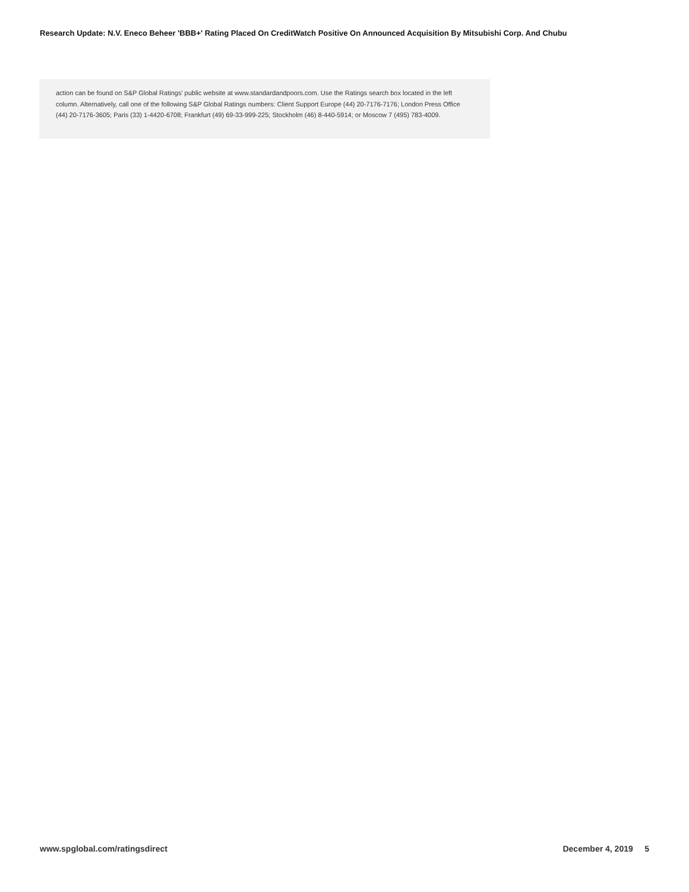Research Update: N.V. Eneco Beheer 'BBB+' Rating Placed On CreditWatch Positive On Announced Acquisition By Mitsubishi Corp. And Chubu
action can be found on S&P Global Ratings' public website at www.standardandpoors.com. Use the Ratings search box located in the left column. Alternatively, call one of the following S&P Global Ratings numbers: Client Support Europe (44) 20-7176-7176; London Press Office (44) 20-7176-3605; Paris (33) 1-4420-6708; Frankfurt (49) 69-33-999-225; Stockholm (46) 8-440-5914; or Moscow 7 (495) 783-4009.
www.spglobal.com/ratingsdirect December 4, 2019 5